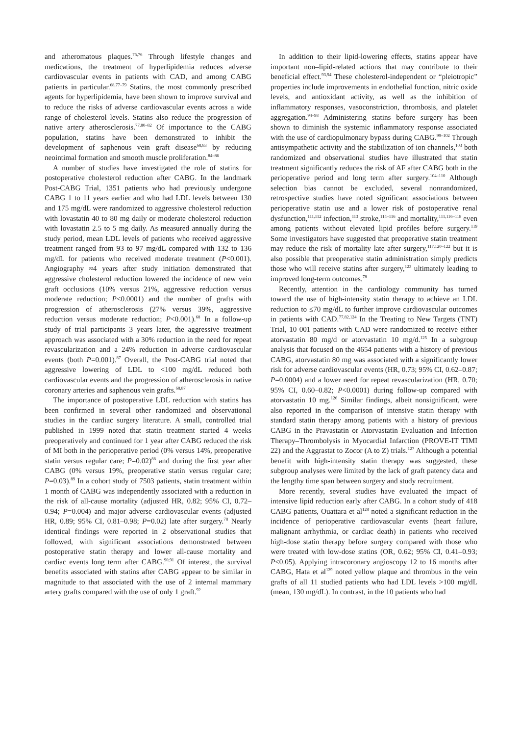and atheromatous plaques.<sup>75,76</sup> Through lifestyle changes and medications, the treatment of hyperlipidemia reduces adverse cardiovascular events in patients with CAD, and among CABG patients in particular.<sup>68,77–79</sup> Statins, the most commonly prescribed agents for hyperlipidemia, have been shown to improve survival and to reduce the risks of adverse cardiovascular events across a wide range of cholesterol levels. Statins also reduce the progression of native artery atherosclerosis.<sup>77,80–82</sup> Of importance to the CABG population, statins have been demonstrated to inhibit the development of saphenous vein graft disease<sup>68,83</sup> by reducing neointimal formation and smooth muscle proliferation.<sup>84–86</sup>
A number of studies have investigated the role of statins for postoperative cholesterol reduction after CABG. In the landmark Post-CABG Trial, 1351 patients who had previously undergone CABG 1 to 11 years earlier and who had LDL levels between 130 and 175 mg/dL were randomized to aggressive cholesterol reduction with lovastatin 40 to 80 mg daily or moderate cholesterol reduction with lovastatin 2.5 to 5 mg daily. As measured annually during the study period, mean LDL levels of patients who received aggressive treatment ranged from 93 to 97 mg/dL compared with 132 to 136 mg/dL for patients who received moderate treatment (P<0.001). Angiography ≈4 years after study initiation demonstrated that aggressive cholesterol reduction lowered the incidence of new vein graft occlusions (10% versus 21%, aggressive reduction versus moderate reduction; P<0.0001) and the number of grafts with progression of atherosclerosis (27% versus 39%, aggressive reduction versus moderate reduction; P<0.001).<sup>68</sup> In a follow-up study of trial participants 3 years later, the aggressive treatment approach was associated with a 30% reduction in the need for repeat revascularization and a 24% reduction in adverse cardiovascular events (both P=0.001).<sup>87</sup> Overall, the Post-CABG trial noted that aggressive lowering of LDL to <100 mg/dL reduced both cardiovascular events and the progression of atherosclerosis in native coronary arteries and saphenous vein grafts.<sup>68,87</sup>
The importance of postoperative LDL reduction with statins has been confirmed in several other randomized and observational studies in the cardiac surgery literature. A small, controlled trial published in 1999 noted that statin treatment started 4 weeks preoperatively and continued for 1 year after CABG reduced the risk of MI both in the perioperative period (0% versus 14%, preoperative statin versus regular care; P=0.02)<sup>88</sup> and during the first year after CABG (0% versus 19%, preoperative statin versus regular care; P=0.03).<sup>89</sup> In a cohort study of 7503 patients, statin treatment within 1 month of CABG was independently associated with a reduction in the risk of all-cause mortality (adjusted HR, 0.82; 95% CI, 0.72–0.94; P=0.004) and major adverse cardiovascular events (adjusted HR, 0.89; 95% CI, 0.81–0.98; P=0.02) late after surgery.<sup>78</sup> Nearly identical findings were reported in 2 observational studies that followed, with significant associations demonstrated between postoperative statin therapy and lower all-cause mortality and cardiac events long term after CABG.<sup>90,91</sup> Of interest, the survival benefits associated with statins after CABG appear to be similar in magnitude to that associated with the use of 2 internal mammary artery grafts compared with the use of only 1 graft.<sup>92</sup>
In addition to their lipid-lowering effects, statins appear have important non–lipid-related actions that may contribute to their beneficial effect.<sup>93,94</sup> These cholesterol-independent or “pleiotropic” properties include improvements in endothelial function, nitric oxide levels, and antioxidant activity, as well as the inhibition of inflammatory responses, vasoconstriction, thrombosis, and platelet aggregation.<sup>94–98</sup> Administering statins before surgery has been shown to diminish the systemic inflammatory response associated with the use of cardiopulmonary bypass during CABG.<sup>99–102</sup> Through antisympathetic activity and the stabilization of ion channels,<sup>103</sup> both randomized and observational studies have illustrated that statin treatment significantly reduces the risk of AF after CABG both in the perioperative period and long term after surgery.<sup>104–110</sup> Although selection bias cannot be excluded, several nonrandomized, retrospective studies have noted significant associations between perioperative statin use and a lower risk of postoperative renal dysfunction,<sup>111,112</sup> infection,<sup>113</sup> stroke,<sup>114–116</sup> and mortality,<sup>111,116–118</sup> even among patients without elevated lipid profiles before surgery.<sup>119</sup> Some investigators have suggested that preoperative statin treatment may reduce the risk of mortality late after surgery,<sup>117,120–122</sup> but it is also possible that preoperative statin administration simply predicts those who will receive statins after surgery,<sup>123</sup> ultimately leading to improved long-term outcomes.<sup>78</sup>
Recently, attention in the cardiology community has turned toward the use of high-intensity statin therapy to achieve an LDL reduction to ≤70 mg/dL to further improve cardiovascular outcomes in patients with CAD.<sup>77,82,124</sup> In the Treating to New Targets (TNT) Trial, 10 001 patients with CAD were randomized to receive either atorvastatin 80 mg/d or atorvastatin 10 mg/d.<sup>125</sup> In a subgroup analysis that focused on the 4654 patients with a history of previous CABG, atorvastatin 80 mg was associated with a significantly lower risk for adverse cardiovascular events (HR, 0.73; 95% CI, 0.62–0.87; P=0.0004) and a lower need for repeat revascularization (HR, 0.70; 95% CI, 0.60–0.82; P<0.0001) during follow-up compared with atorvastatin 10 mg.<sup>126</sup> Similar findings, albeit nonsignificant, were also reported in the comparison of intensive statin therapy with standard statin therapy among patients with a history of previous CABG in the Pravastatin or Atorvastatin Evaluation and Infection Therapy–Thrombolysis in Myocardial Infarction (PROVE-IT TIMI 22) and the Aggrastat to Zocor (A to Z) trials.<sup>127</sup> Although a potential benefit with high-intensity statin therapy was suggested, these subgroup analyses were limited by the lack of graft patency data and the lengthy time span between surgery and study recruitment.
More recently, several studies have evaluated the impact of intensive lipid reduction early after CABG. In a cohort study of 418 CABG patients, Ouattara et al<sup>128</sup> noted a significant reduction in the incidence of perioperative cardiovascular events (heart failure, malignant arrhythmia, or cardiac death) in patients who received high-dose statin therapy before surgery compared with those who were treated with low-dose statins (OR, 0.62; 95% CI, 0.41–0.93; P<0.05). Applying intracoronary angioscopy 12 to 16 months after CABG, Hata et al<sup>129</sup> noted yellow plaque and thrombus in the vein grafts of all 11 studied patients who had LDL levels >100 mg/dL (mean, 130 mg/dL). In contrast, in the 10 patients who had